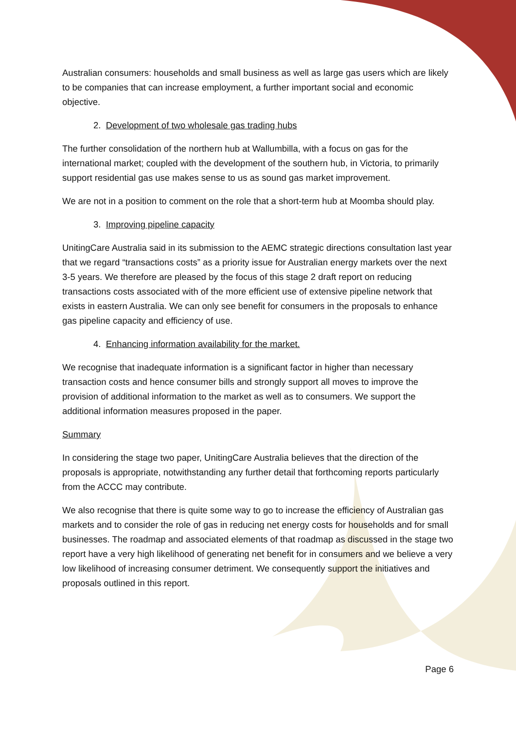Australian consumers: households and small business as well as large gas users which are likely to be companies that can increase employment, a further important social and economic objective.
2. Development of two wholesale gas trading hubs
The further consolidation of the northern hub at Wallumbilla, with a focus on gas for the international market; coupled with the development of the southern hub, in Victoria, to primarily support residential gas use makes sense to us as sound gas market improvement.
We are not in a position to comment on the role that a short-term hub at Moomba should play.
3. Improving pipeline capacity
UnitingCare Australia said in its submission to the AEMC strategic directions consultation last year that we regard “transactions costs” as a priority issue for Australian energy markets over the next 3-5 years. We therefore are pleased by the focus of this stage 2 draft report on reducing transactions costs associated with of the more efficient use of extensive pipeline network that exists in eastern Australia. We can only see benefit for consumers in the proposals to enhance gas pipeline capacity and efficiency of use.
4. Enhancing information availability for the market.
We recognise that inadequate information is a significant factor in higher than necessary transaction costs and hence consumer bills and strongly support all moves to improve the provision of additional information to the market as well as to consumers. We support the additional information measures proposed in the paper.
Summary
In considering the stage two paper, UnitingCare Australia believes that the direction of the proposals is appropriate, notwithstanding any further detail that forthcoming reports particularly from the ACCC may contribute.
We also recognise that there is quite some way to go to increase the efficiency of Australian gas markets and to consider the role of gas in reducing net energy costs for households and for small businesses. The roadmap and associated elements of that roadmap as discussed in the stage two report have a very high likelihood of generating net benefit for in consumers and we believe a very low likelihood of increasing consumer detriment. We consequently support the initiatives and proposals outlined in this report.
Page 6